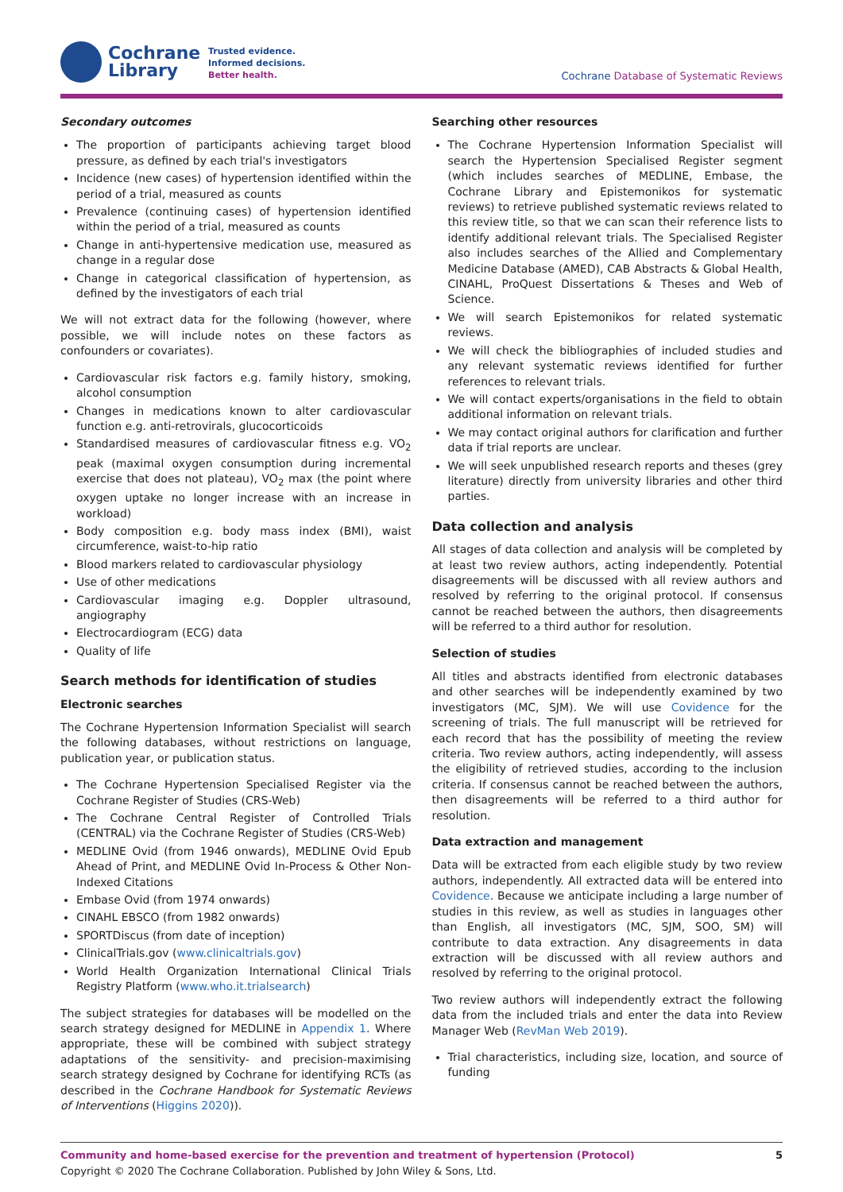Cochrane
Library
Trusted evidence.
Informed decisions.
Better health.
Cochrane Database of Systematic Reviews
Secondary outcomes
The proportion of participants achieving target blood pressure, as defined by each trial's investigators
Incidence (new cases) of hypertension identified within the period of a trial, measured as counts
Prevalence (continuing cases) of hypertension identified within the period of a trial, measured as counts
Change in anti-hypertensive medication use, measured as change in a regular dose
Change in categorical classification of hypertension, as defined by the investigators of each trial
We will not extract data for the following (however, where possible, we will include notes on these factors as confounders or covariates).
Cardiovascular risk factors e.g. family history, smoking, alcohol consumption
Changes in medications known to alter cardiovascular function e.g. anti-retrovirals, glucocorticoids
Standardised measures of cardiovascular fitness e.g. VO<sub>2</sub> peak (maximal oxygen consumption during incremental exercise that does not plateau), VO<sub>2</sub> max (the point where oxygen uptake no longer increase with an increase in workload)
Body composition e.g. body mass index (BMI), waist circumference, waist-to-hip ratio
Blood markers related to cardiovascular physiology
Use of other medications
Cardiovascular imaging e.g. Doppler ultrasound, angiography
Electrocardiogram (ECG) data
Quality of life
Search methods for identification of studies
Electronic searches
The Cochrane Hypertension Information Specialist will search the following databases, without restrictions on language, publication year, or publication status.
The Cochrane Hypertension Specialised Register via the Cochrane Register of Studies (CRS-Web)
The Cochrane Central Register of Controlled Trials (CENTRAL) via the Cochrane Register of Studies (CRS-Web)
MEDLINE Ovid (from 1946 onwards), MEDLINE Ovid Epub Ahead of Print, and MEDLINE Ovid In-Process & Other Non-Indexed Citations
Embase Ovid (from 1974 onwards)
CINAHL EBSCO (from 1982 onwards)
SPORTDiscus (from date of inception)
ClinicalTrials.gov (www.clinicaltrials.gov)
World Health Organization International Clinical Trials Registry Platform (www.who.it.trialsearch)
The subject strategies for databases will be modelled on the search strategy designed for MEDLINE in Appendix 1. Where appropriate, these will be combined with subject strategy adaptations of the sensitivity- and precision-maximising search strategy designed by Cochrane for identifying RCTs (as described in the Cochrane Handbook for Systematic Reviews of Interventions (Higgins 2020)).
Searching other resources
The Cochrane Hypertension Information Specialist will search the Hypertension Specialised Register segment (which includes searches of MEDLINE, Embase, the Cochrane Library and Epistemonikos for systematic reviews) to retrieve published systematic reviews related to this review title, so that we can scan their reference lists to identify additional relevant trials. The Specialised Register also includes searches of the Allied and Complementary Medicine Database (AMED), CAB Abstracts & Global Health, CINAHL, ProQuest Dissertations & Theses and Web of Science.
We will search Epistemonikos for related systematic reviews.
We will check the bibliographies of included studies and any relevant systematic reviews identified for further references to relevant trials.
We will contact experts/organisations in the field to obtain additional information on relevant trials.
We may contact original authors for clarification and further data if trial reports are unclear.
We will seek unpublished research reports and theses (grey literature) directly from university libraries and other third parties.
Data collection and analysis
All stages of data collection and analysis will be completed by at least two review authors, acting independently. Potential disagreements will be discussed with all review authors and resolved by referring to the original protocol. If consensus cannot be reached between the authors, then disagreements will be referred to a third author for resolution.
Selection of studies
All titles and abstracts identified from electronic databases and other searches will be independently examined by two investigators (MC, SJM). We will use Covidence for the screening of trials. The full manuscript will be retrieved for each record that has the possibility of meeting the review criteria. Two review authors, acting independently, will assess the eligibility of retrieved studies, according to the inclusion criteria. If consensus cannot be reached between the authors, then disagreements will be referred to a third author for resolution.
Data extraction and management
Data will be extracted from each eligible study by two review authors, independently. All extracted data will be entered into Covidence. Because we anticipate including a large number of studies in this review, as well as studies in languages other than English, all investigators (MC, SJM, SOO, SM) will contribute to data extraction. Any disagreements in data extraction will be discussed with all review authors and resolved by referring to the original protocol.
Two review authors will independently extract the following data from the included trials and enter the data into Review Manager Web (RevMan Web 2019).
Trial characteristics, including size, location, and source of funding
Community and home-based exercise for the prevention and treatment of hypertension (Protocol)
Copyright © 2020 The Cochrane Collaboration. Published by John Wiley & Sons, Ltd.
5